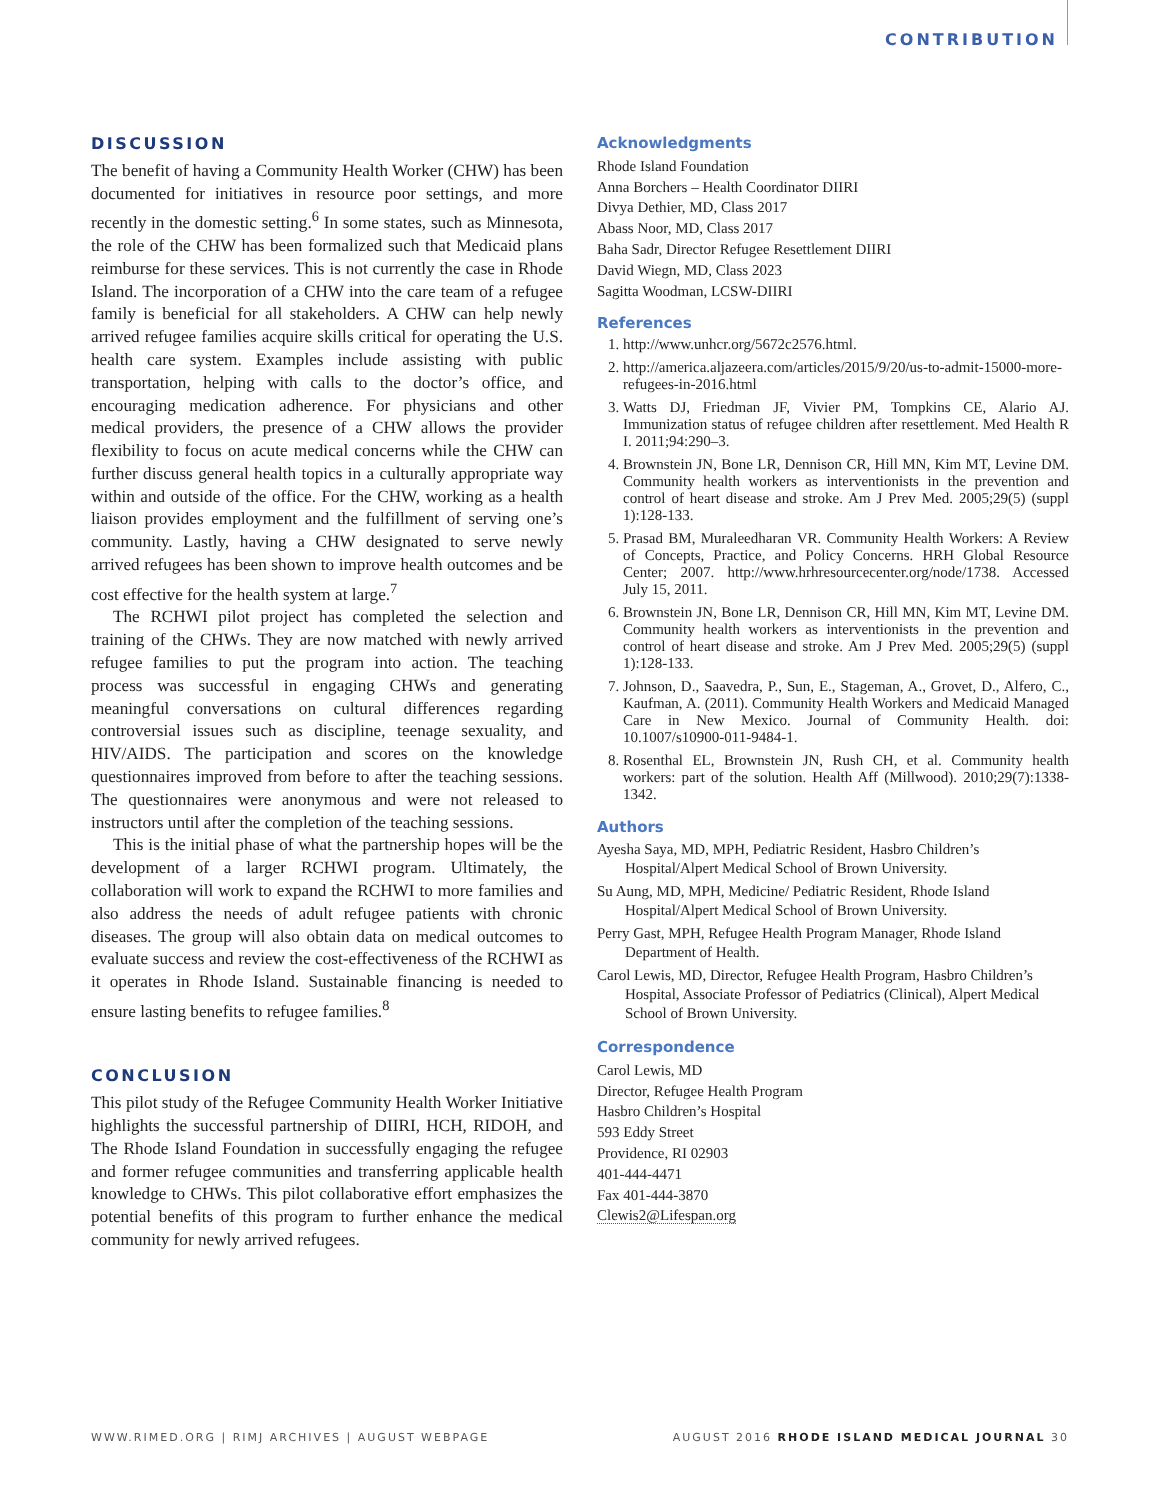CONTRIBUTION
DISCUSSION
The benefit of having a Community Health Worker (CHW) has been documented for initiatives in resource poor settings, and more recently in the domestic setting.<sup>6</sup> In some states, such as Minnesota, the role of the CHW has been formalized such that Medicaid plans reimburse for these services. This is not currently the case in Rhode Island. The incorporation of a CHW into the care team of a refugee family is beneficial for all stakeholders. A CHW can help newly arrived refugee families acquire skills critical for operating the U.S. health care system. Examples include assisting with public transportation, helping with calls to the doctor’s office, and encouraging medication adherence. For physicians and other medical providers, the presence of a CHW allows the provider flexibility to focus on acute medical concerns while the CHW can further discuss general health topics in a culturally appropriate way within and outside of the office. For the CHW, working as a health liaison provides employment and the fulfillment of serving one’s community. Lastly, having a CHW designated to serve newly arrived refugees has been shown to improve health outcomes and be cost effective for the health system at large.<sup>7</sup>
The RCHWI pilot project has completed the selection and training of the CHWs. They are now matched with newly arrived refugee families to put the program into action. The teaching process was successful in engaging CHWs and generating meaningful conversations on cultural differences regarding controversial issues such as discipline, teenage sexuality, and HIV/AIDS. The participation and scores on the knowledge questionnaires improved from before to after the teaching sessions. The questionnaires were anonymous and were not released to instructors until after the completion of the teaching sessions.
This is the initial phase of what the partnership hopes will be the development of a larger RCHWI program. Ultimately, the collaboration will work to expand the RCHWI to more families and also address the needs of adult refugee patients with chronic diseases. The group will also obtain data on medical outcomes to evaluate success and review the cost-effectiveness of the RCHWI as it operates in Rhode Island. Sustainable financing is needed to ensure lasting benefits to refugee families.<sup>8</sup>
CONCLUSION
This pilot study of the Refugee Community Health Worker Initiative highlights the successful partnership of DIIRI, HCH, RIDOH, and The Rhode Island Foundation in successfully engaging the refugee and former refugee communities and transferring applicable health knowledge to CHWs. This pilot collaborative effort emphasizes the potential benefits of this program to further enhance the medical community for newly arrived refugees.
Acknowledgments
Rhode Island Foundation
Anna Borchers – Health Coordinator DIIRI
Divya Dethier, MD, Class 2017
Abass Noor, MD, Class 2017
Baha Sadr, Director Refugee Resettlement DIIRI
David Wiegn, MD, Class 2023
Sagitta Woodman, LCSW-DIIRI
References
1. http://www.unhcr.org/5672c2576.html.
2. http://america.aljazeera.com/articles/2015/9/20/us-to-admit-15000-more-refugees-in-2016.html
3. Watts DJ, Friedman JF, Vivier PM, Tompkins CE, Alario AJ. Immunization status of refugee children after resettlement. Med Health R I. 2011;94:290–3.
4. Brownstein JN, Bone LR, Dennison CR, Hill MN, Kim MT, Levine DM. Community health workers as interventionists in the prevention and control of heart disease and stroke. Am J Prev Med. 2005;29(5) (suppl 1):128-133.
5. Prasad BM, Muraleedharan VR. Community Health Workers: A Review of Concepts, Practice, and Policy Concerns. HRH Global Resource Center; 2007. http://www.hrhresourcecenter.org/node/1738. Accessed July 15, 2011.
6. Brownstein JN, Bone LR, Dennison CR, Hill MN, Kim MT, Levine DM. Community health workers as interventionists in the prevention and control of heart disease and stroke. Am J Prev Med. 2005;29(5) (suppl 1):128-133.
7. Johnson, D., Saavedra, P., Sun, E., Stageman, A., Grovet, D., Alfero, C., Kaufman, A. (2011). Community Health Workers and Medicaid Managed Care in New Mexico. Journal of Community Health. doi: 10.1007/s10900-011-9484-1.
8. Rosenthal EL, Brownstein JN, Rush CH, et al. Community health workers: part of the solution. Health Aff (Millwood). 2010;29(7):1338-1342.
Authors
Ayesha Saya, MD, MPH, Pediatric Resident, Hasbro Children’s Hospital/Alpert Medical School of Brown University.
Su Aung, MD, MPH, Medicine/ Pediatric Resident, Rhode Island Hospital/Alpert Medical School of Brown University.
Perry Gast, MPH, Refugee Health Program Manager, Rhode Island Department of Health.
Carol Lewis, MD, Director, Refugee Health Program, Hasbro Children’s Hospital, Associate Professor of Pediatrics (Clinical), Alpert Medical School of Brown University.
Correspondence
Carol Lewis, MD
Director, Refugee Health Program
Hasbro Children’s Hospital
593 Eddy Street
Providence, RI 02903
401-444-4471
Fax 401-444-3870
Clewis2@Lifespan.org
WWW.RIMED.ORG | RIMJ ARCHIVES | AUGUST WEBPAGE AUGUST 2016 RHODE ISLAND MEDICAL JOURNAL 30